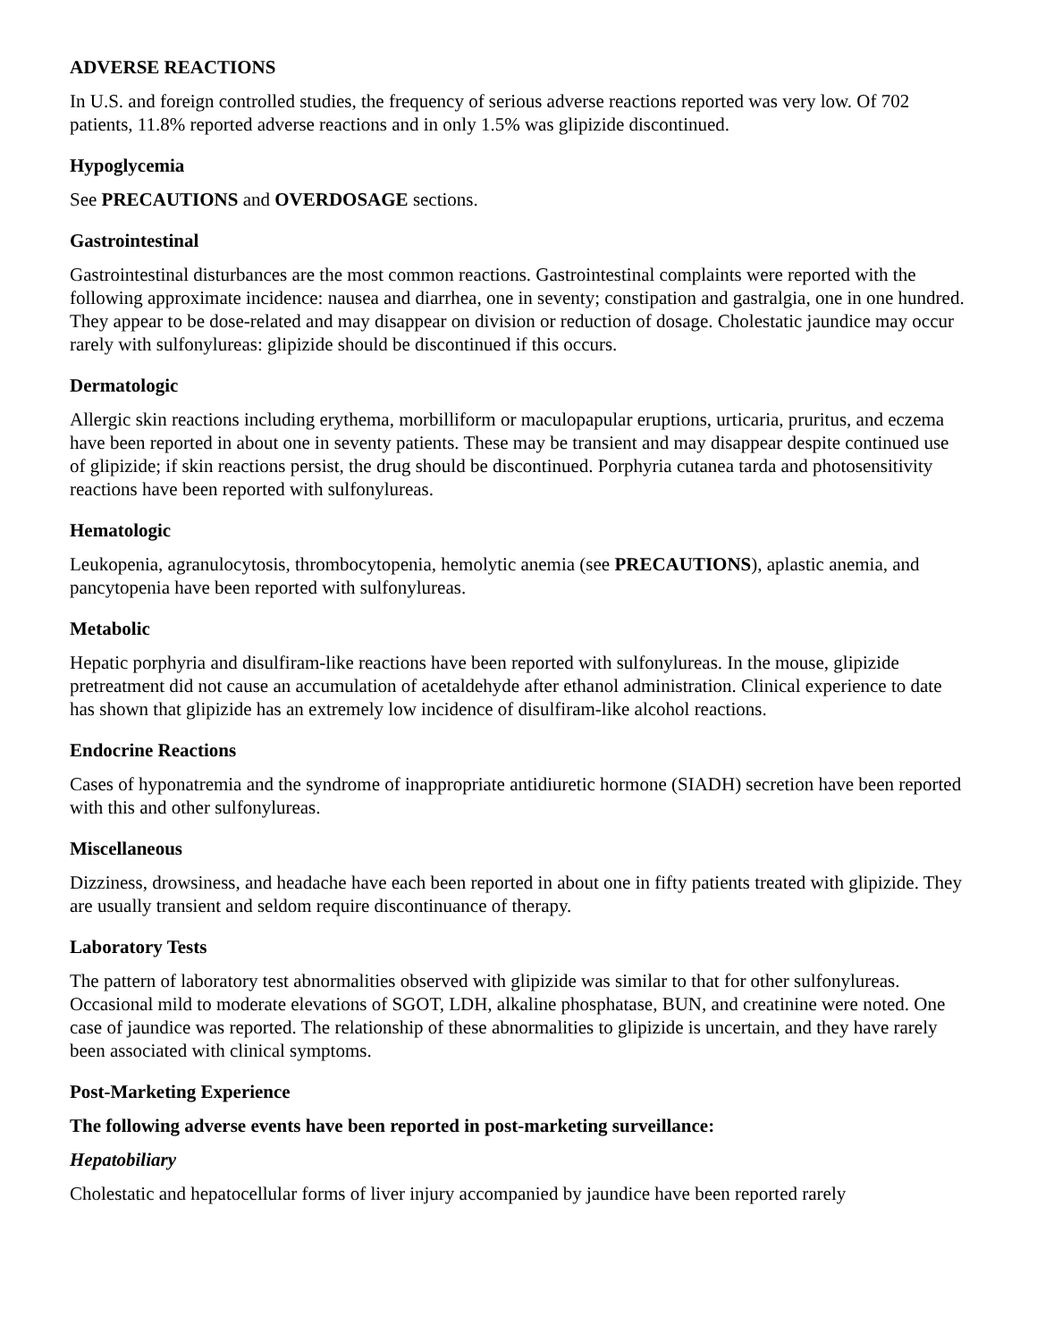ADVERSE REACTIONS
In U.S. and foreign controlled studies, the frequency of serious adverse reactions reported was very low. Of 702 patients, 11.8% reported adverse reactions and in only 1.5% was glipizide discontinued.
Hypoglycemia
See PRECAUTIONS and OVERDOSAGE sections.
Gastrointestinal
Gastrointestinal disturbances are the most common reactions. Gastrointestinal complaints were reported with the following approximate incidence: nausea and diarrhea, one in seventy; constipation and gastralgia, one in one hundred. They appear to be dose-related and may disappear on division or reduction of dosage. Cholestatic jaundice may occur rarely with sulfonylureas: glipizide should be discontinued if this occurs.
Dermatologic
Allergic skin reactions including erythema, morbilliform or maculopapular eruptions, urticaria, pruritus, and eczema have been reported in about one in seventy patients. These may be transient and may disappear despite continued use of glipizide; if skin reactions persist, the drug should be discontinued. Porphyria cutanea tarda and photosensitivity reactions have been reported with sulfonylureas.
Hematologic
Leukopenia, agranulocytosis, thrombocytopenia, hemolytic anemia (see PRECAUTIONS), aplastic anemia, and pancytopenia have been reported with sulfonylureas.
Metabolic
Hepatic porphyria and disulfiram-like reactions have been reported with sulfonylureas. In the mouse, glipizide pretreatment did not cause an accumulation of acetaldehyde after ethanol administration. Clinical experience to date has shown that glipizide has an extremely low incidence of disulfiram-like alcohol reactions.
Endocrine Reactions
Cases of hyponatremia and the syndrome of inappropriate antidiuretic hormone (SIADH) secretion have been reported with this and other sulfonylureas.
Miscellaneous
Dizziness, drowsiness, and headache have each been reported in about one in fifty patients treated with glipizide. They are usually transient and seldom require discontinuance of therapy.
Laboratory Tests
The pattern of laboratory test abnormalities observed with glipizide was similar to that for other sulfonylureas. Occasional mild to moderate elevations of SGOT, LDH, alkaline phosphatase, BUN, and creatinine were noted. One case of jaundice was reported. The relationship of these abnormalities to glipizide is uncertain, and they have rarely been associated with clinical symptoms.
Post-Marketing Experience
The following adverse events have been reported in post-marketing surveillance:
Hepatobiliary
Cholestatic and hepatocellular forms of liver injury accompanied by jaundice have been reported rarely